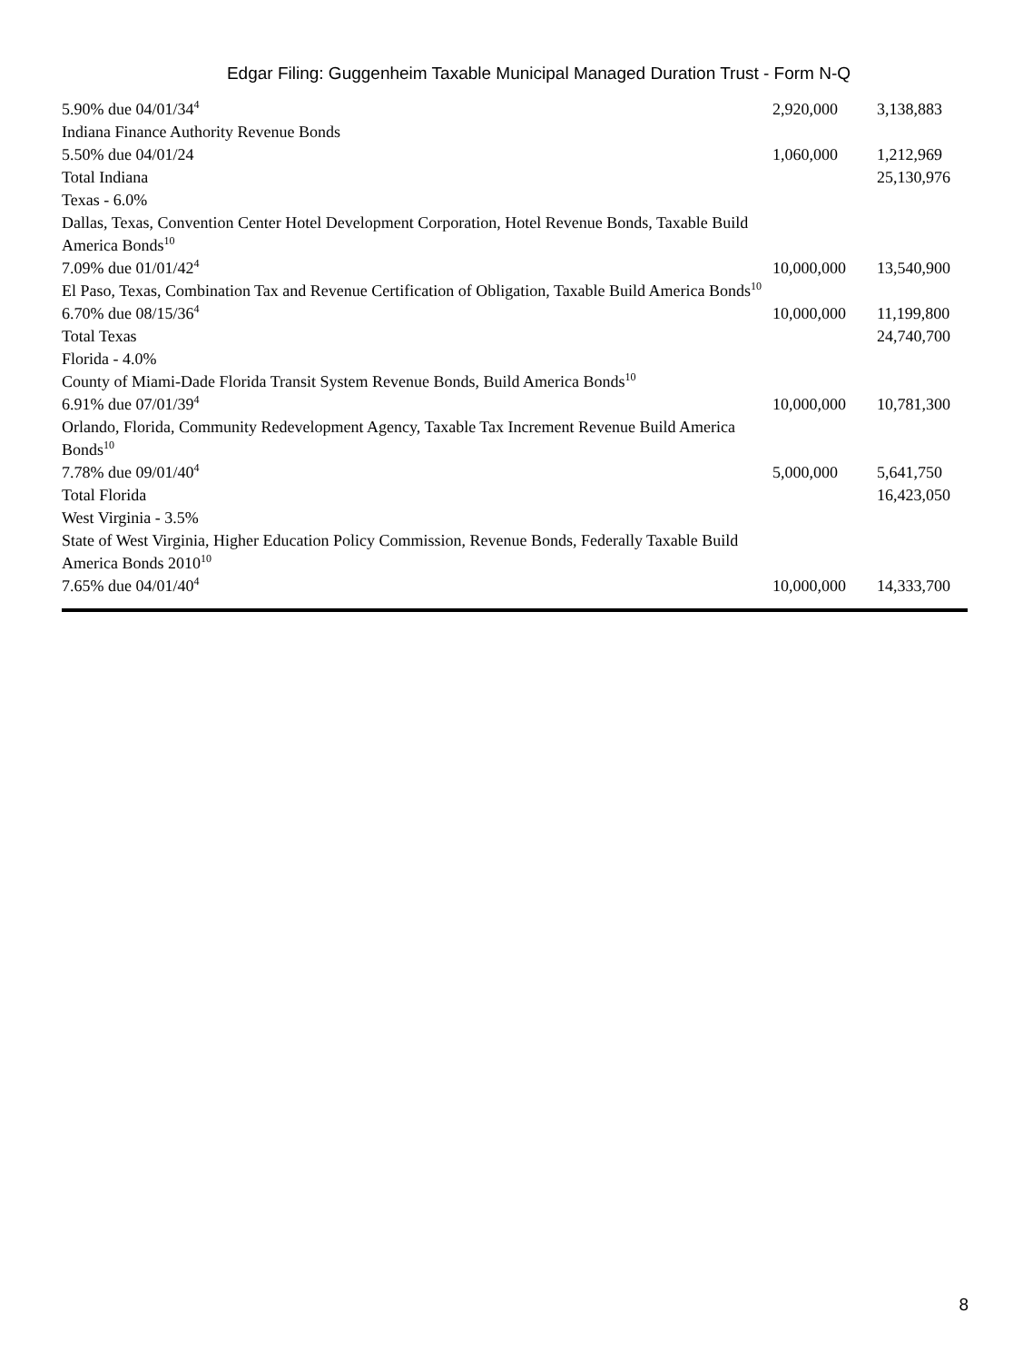Edgar Filing: Guggenheim Taxable Municipal Managed Duration Trust - Form N-Q
| 5.90% due 04/01/34<sup>4</sup> | 2,920,000 | 3,138,883 |
| Indiana Finance Authority Revenue Bonds | | |
| 5.50% due 04/01/24 | 1,060,000 | 1,212,969 |
| Total Indiana | | 25,130,976 |
| Texas - 6.0% | | |
| Dallas, Texas, Convention Center Hotel Development Corporation, Hotel Revenue Bonds, Taxable Build America Bonds<sup>10</sup> | | |
| 7.09% due 01/01/42<sup>4</sup> | 10,000,000 | 13,540,900 |
| El Paso, Texas, Combination Tax and Revenue Certification of Obligation, Taxable Build America Bonds<sup>10</sup> | | |
| 6.70% due 08/15/36<sup>4</sup> | 10,000,000 | 11,199,800 |
| Total Texas | | 24,740,700 |
| Florida - 4.0% | | |
| County of Miami-Dade Florida Transit System Revenue Bonds, Build America Bonds<sup>10</sup> | | |
| 6.91% due 07/01/39<sup>4</sup> | 10,000,000 | 10,781,300 |
| Orlando, Florida, Community Redevelopment Agency, Taxable Tax Increment Revenue Build America Bonds<sup>10</sup> | | |
| 7.78% due 09/01/40<sup>4</sup> | 5,000,000 | 5,641,750 |
| Total Florida | | 16,423,050 |
| West Virginia - 3.5% | | |
| State of West Virginia, Higher Education Policy Commission, Revenue Bonds, Federally Taxable Build America Bonds 2010<sup>10</sup> | | |
| 7.65% due 04/01/40<sup>4</sup> | 10,000,000 | 14,333,700 |
8